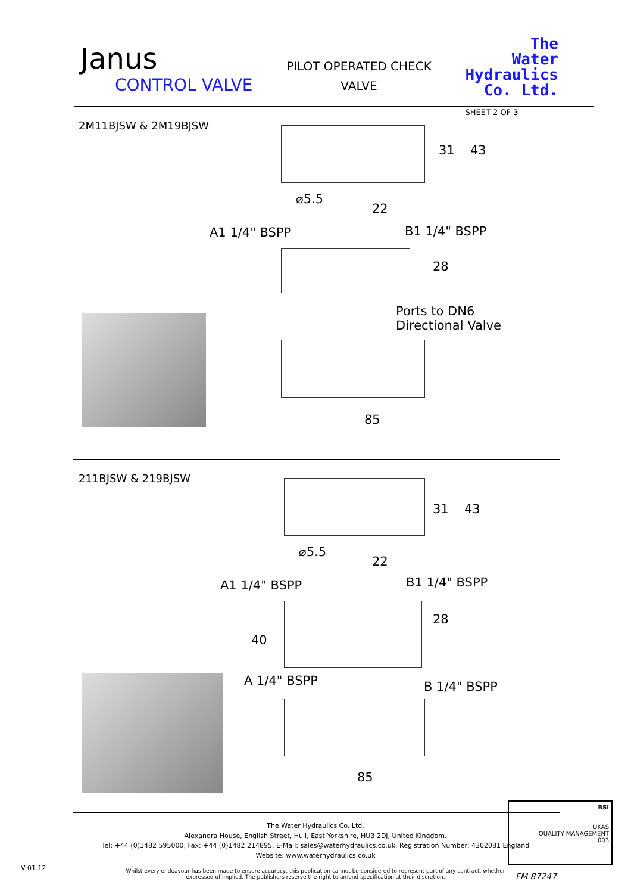Janus
CONTROL VALVE
PILOT OPERATED CHECK
VALVE
The
Water
Hydraulics
Co. Ltd.
SHEET 2 OF 3
2M11BJSW & 2M19BJSW
31 43
⌀5.5
22
A1 1/4" BSPP B1 1/4" BSPP
28
Ports to DN6
Directional Valve
85
211BJSW & 219BJSW
31 43
⌀5.5
22
A1 1/4" BSPP B1 1/4" BSPP
40
28
A 1/4" BSPP B 1/4" BSPP
85
The Water Hydraulics Co. Ltd.
Alexandra House, English Street, Hull, East Yorkshire, HU3 2DJ, United Kingdom.
Tel: +44 (0)1482 595000, Fax: +44 (0)1482 214895, E-Mail: sales@waterhydraulics.co.uk. Registration Number: 4302081 England
Website: www.waterhydraulics.co.uk
Whilst every endeavour has been made to ensure accuracy, this publication cannot be considered to represent part of any contract, whether
expressed of implied. The publishers reserve the right to amend specification at their discretion.
V 01.12
BSI
UKAS
QUALITY MANAGEMENT
003
FM 87247